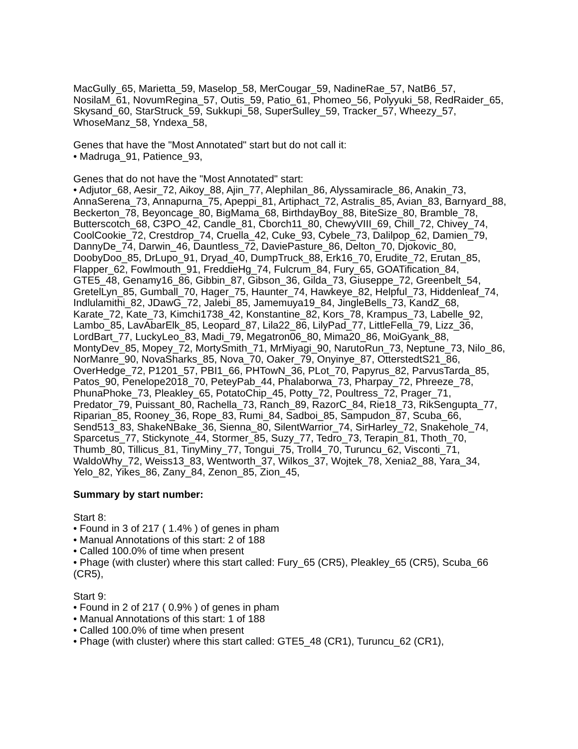MacGully_65, Marietta_59, Maselop_58, MerCougar_59, NadineRae_57, NatB6_57, NosilaM_61, NovumRegina_57, Outis_59, Patio_61, Phomeo_56, Polyyuki_58, RedRaider_65, Skysand_60, StarStruck_59, Sukkupi_58, SuperSulley_59, Tracker_57, Wheezy_57, WhoseManz_58, Yndexa_58,
Genes that have the "Most Annotated" start but do not call it:
• Madruga_91, Patience_93,
Genes that do not have the "Most Annotated" start:
• Adjutor_68, Aesir_72, Aikoy_88, Ajin_77, Alephilan_86, Alyssamiracle_86, Anakin_73, AnnaSerena_73, Annapurna_75, Apeppi_81, Artiphact_72, Astralis_85, Avian_83, Barnyard_88, Beckerton_78, Beyoncage_80, BigMama_68, BirthdayBoy_88, BiteSize_80, Bramble_78, Butterscotch_68, C3PO_42, Candle_81, Cborch11_80, ChewyVIII_69, Chill_72, Chivey_74, CoolCookie_72, Crestdrop_74, Cruella_42, Cuke_93, Cybele_73, Dalilpop_62, Damien_79, DannyDe_74, Darwin_46, Dauntless_72, DaviePasture_86, Delton_70, Djokovic_80, DoobyDoo_85, DrLupo_91, Dryad_40, DumpTruck_88, Erk16_70, Erudite_72, Erutan_85, Flapper_62, Fowlmouth_91, FreddieHg_74, Fulcrum_84, Fury_65, GOATification_84, GTE5_48, Genamy16_86, Gibbin_87, Gibson_36, Gilda_73, Giuseppe_72, Greenbelt_54, GretelLyn_85, Gumball_70, Hager_75, Haunter_74, Hawkeye_82, Helpful_73, Hiddenleaf_74, Indlulamithi_82, JDawG_72, Jalebi_85, Jamemuya19_84, JingleBells_73, KandZ_68, Karate_72, Kate_73, Kimchi1738_42, Konstantine_82, Kors_78, Krampus_73, Labelle_92, Lambo_85, LavAbarElk_85, Leopard_87, Lila22_86, LilyPad_77, LittleFella_79, Lizz_36, LordBart_77, LuckyLeo_83, Madi_79, Megatron06_80, Mima20_86, MoiGyank_88, MontyDev_85, Mopey_72, MortySmith_71, MrMiyagi_90, NarutoRun_73, Neptune_73, Nilo_86, NorManre_90, NovaSharks_85, Nova_70, Oaker_79, Onyinye_87, OtterstedtS21_86, OverHedge_72, P1201_57, PBI1_66, PHTowN_36, PLot_70, Papyrus_82, ParvusTarda_85, Patos_90, Penelope2018_70, PeteyPab_44, Phalaborwa_73, Pharpay_72, Phreeze_78, PhunaPhoke_73, Pleakley_65, PotatoChip_45, Potty_72, Poultress_72, Prager_71, Predator_79, Puissant_80, Rachella_73, Ranch_89, RazorC_84, Rie18_73, RikSengupta_77, Riparian_85, Rooney_36, Rope_83, Rumi_84, Sadboi_85, Sampudon_87, Scuba_66, Send513_83, ShakeNBake_36, Sienna_80, SilentWarrior_74, SirHarley_72, Snakehole_74, Sparcetus_77, Stickynote_44, Stormer_85, Suzy_77, Tedro_73, Terapin_81, Thoth_70, Thumb_80, Tillicus_81, TinyMiny_77, Tongui_75, Troll4_70, Turuncu_62, Visconti_71, WaldoWhy_72, Weiss13_83, Wentworth_37, Wilkos_37, Wojtek_78, Xenia2_88, Yara_34, Yelo_82, Yikes_86, Zany_84, Zenon_85, Zion_45,
Summary by start number:
Start 8:
• Found in 3 of 217 ( 1.4% ) of genes in pham
• Manual Annotations of this start: 2 of 188
• Called 100.0% of time when present
• Phage (with cluster) where this start called: Fury_65 (CR5), Pleakley_65 (CR5), Scuba_66 (CR5),
Start 9:
• Found in 2 of 217 ( 0.9% ) of genes in pham
• Manual Annotations of this start: 1 of 188
• Called 100.0% of time when present
• Phage (with cluster) where this start called: GTE5_48 (CR1), Turuncu_62 (CR1),